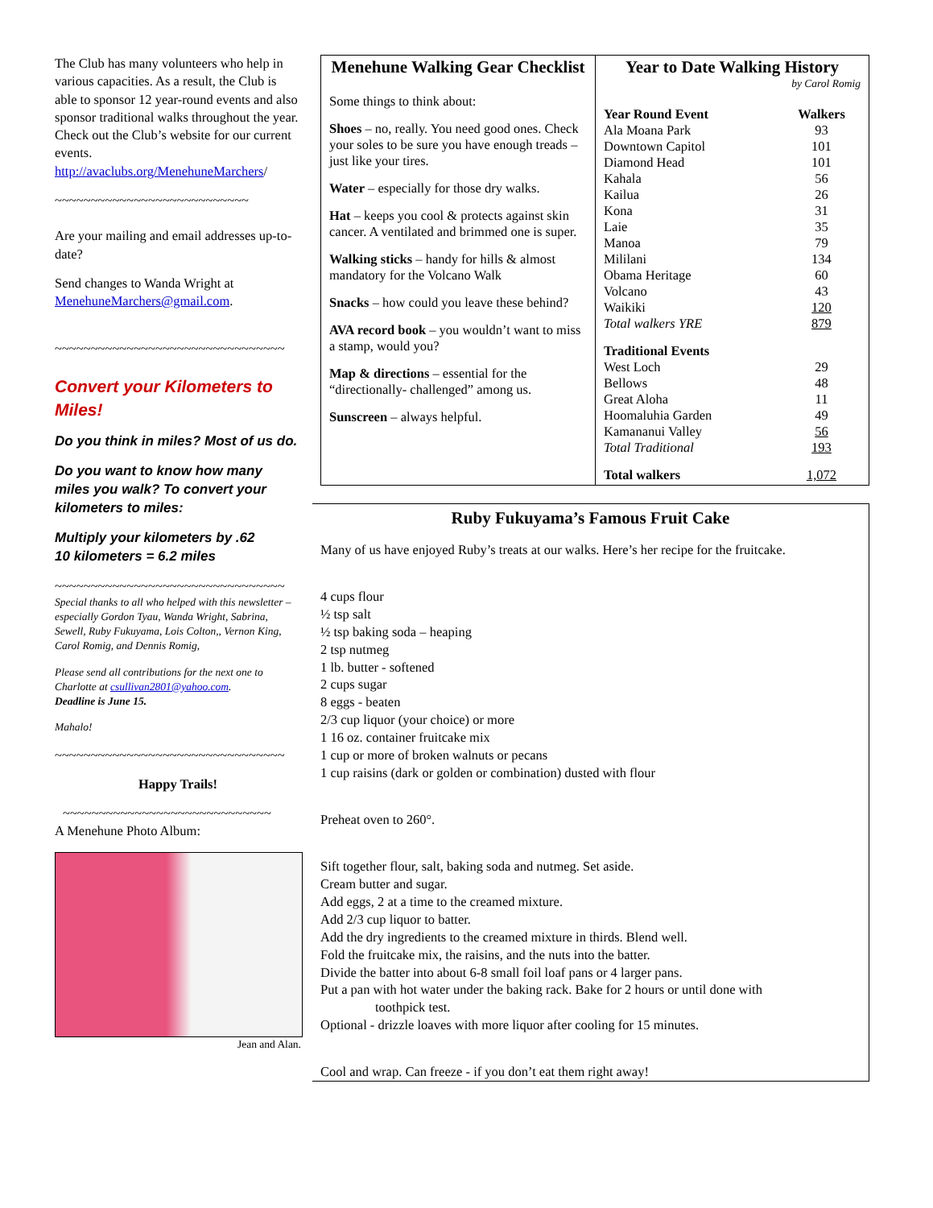The Club has many volunteers who help in various capacities. As a result, the Club is able to sponsor 12 year-round events and also sponsor traditional walks throughout the year. Check out the Club’s website for our current events.
http://avaclubs.org/MenehuneMarchers/
~~~~~~~~~~~~~~~~~~~~~~~~~~~
Are your mailing and email addresses up-to-date?
Send changes to Wanda Wright at MenehuneMarchers@gmail.com.
~~~~~~~~~~~~~~~~~~~~~~~~~~~~~~~~
Convert your Kilometers to Miles!
Do you think in miles? Most of us do.
Do you want to know how many miles you walk? To convert your kilometers to miles:
Multiply your kilometers by .62
10 kilometers = 6.2 miles
~~~~~~~~~~~~~~~~~~~~~~~~~~~~~~~~
Special thanks to all who helped with this newsletter – especially Gordon Tyau, Wanda Wright, Sabrina, Sewell, Ruby Fukuyama, Lois Colton,, Vernon King, Carol Romig, and Dennis Romig,
Please send all contributions for the next one to Charlotte at csullivan2801@yahoo.com.
Deadline is June 15.
Mahalo!
~~~~~~~~~~~~~~~~~~~~~~~~~~~~~~~~
Happy Trails!
~~~~~~~~~~~~~~~~~~~~~~~~~~~~~
A Menehune Photo Album:
Jean and Alan.
Menehune Walking Gear Checklist
Some things to think about:
Shoes – no, really. You need good ones. Check your soles to be sure you have enough treads – just like your tires.
Water – especially for those dry walks.
Hat – keeps you cool & protects against skin cancer. A ventilated and brimmed one is super.
Walking sticks – handy for hills & almost mandatory for the Volcano Walk
Snacks – how could you leave these behind?
AVA record book – you wouldn’t want to miss a stamp, would you?
Map & directions – essential for the “directionally- challenged” among us.
Sunscreen – always helpful.
Year to Date Walking History
by Carol Romig
| Year Round Event | Walkers |
| --- | --- |
| Ala Moana Park | 93 |
| Downtown Capitol | 101 |
| Diamond Head | 101 |
| Kahala | 56 |
| Kailua | 26 |
| Kona | 31 |
| Laie | 35 |
| Manoa | 79 |
| Mililani | 134 |
| Obama Heritage | 60 |
| Volcano | 43 |
| Waikiki | 120 |
| Total walkers YRE | 879 |
| Traditional Events | |
| West Loch | 29 |
| Bellows | 48 |
| Great Aloha | 11 |
| Hoomaluhia Garden | 49 |
| Kamananui Valley | 56 |
| Total Traditional | 193 |
| Total walkers | 1,072 |
Ruby Fukuyama’s Famous Fruit Cake
Many of us have enjoyed Ruby’s treats at our walks. Here’s her recipe for the fruitcake.
4 cups flour
½ tsp salt
½ tsp baking soda – heaping
2 tsp nutmeg
1 lb. butter - softened
2 cups sugar
8 eggs - beaten
2/3 cup liquor (your choice) or more
1 16 oz. container fruitcake mix
1 cup or more of broken walnuts or pecans
1 cup raisins (dark or golden or combination) dusted with flour
Preheat oven to 260°.
Sift together flour, salt, baking soda and nutmeg. Set aside.
Cream butter and sugar.
Add eggs, 2 at a time to the creamed mixture.
Add 2/3 cup liquor to batter.
Add the dry ingredients to the creamed mixture in thirds. Blend well.
Fold the fruitcake mix, the raisins, and the nuts into the batter.
Divide the batter into about 6-8 small foil loaf pans or 4 larger pans.
Put a pan with hot water under the baking rack. Bake for 2 hours or until done with
toothpick test.
Optional - drizzle loaves with more liquor after cooling for 15 minutes.
Cool and wrap. Can freeze - if you don’t eat them right away!